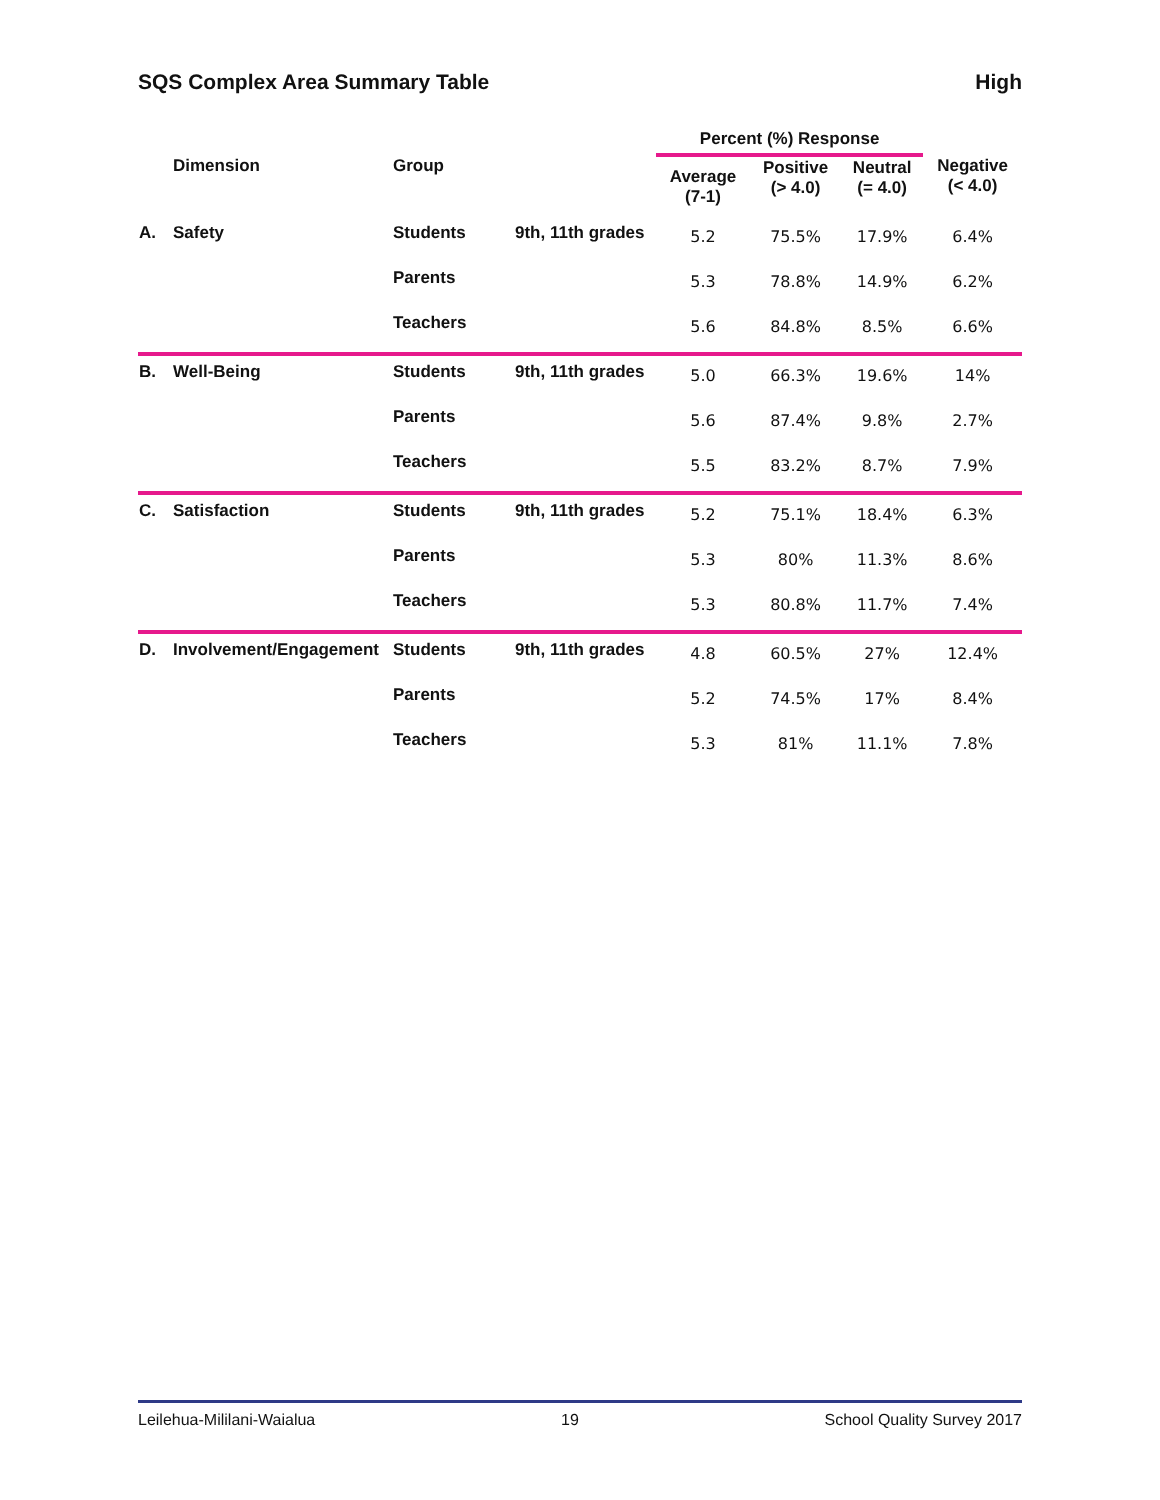SQS Complex Area Summary Table High
| | | | | Percent (%) Response | | | |
| --- | --- | --- | --- | --- | --- | --- | --- |
| | Dimension | Group | | Average (7-1) | Positive (> 4.0) | Neutral (= 4.0) | Negative (< 4.0) |
| A. | Safety | Students | 9th, 11th grades | 5.2 | 75.5% | 17.9% | 6.4% |
| | | Parents | | 5.3 | 78.8% | 14.9% | 6.2% |
| | | Teachers | | 5.6 | 84.8% | 8.5% | 6.6% |
| B. | Well-Being | Students | 9th, 11th grades | 5.0 | 66.3% | 19.6% | 14% |
| | | Parents | | 5.6 | 87.4% | 9.8% | 2.7% |
| | | Teachers | | 5.5 | 83.2% | 8.7% | 7.9% |
| C. | Satisfaction | Students | 9th, 11th grades | 5.2 | 75.1% | 18.4% | 6.3% |
| | | Parents | | 5.3 | 80% | 11.3% | 8.6% |
| | | Teachers | | 5.3 | 80.8% | 11.7% | 7.4% |
| D. | Involvement/Engagement | Students | 9th, 11th grades | 4.8 | 60.5% | 27% | 12.4% |
| | | Parents | | 5.2 | 74.5% | 17% | 8.4% |
| | | Teachers | | 5.3 | 81% | 11.1% | 7.8% |
Leilehua-Mililani-Waialua 19 School Quality Survey 2017